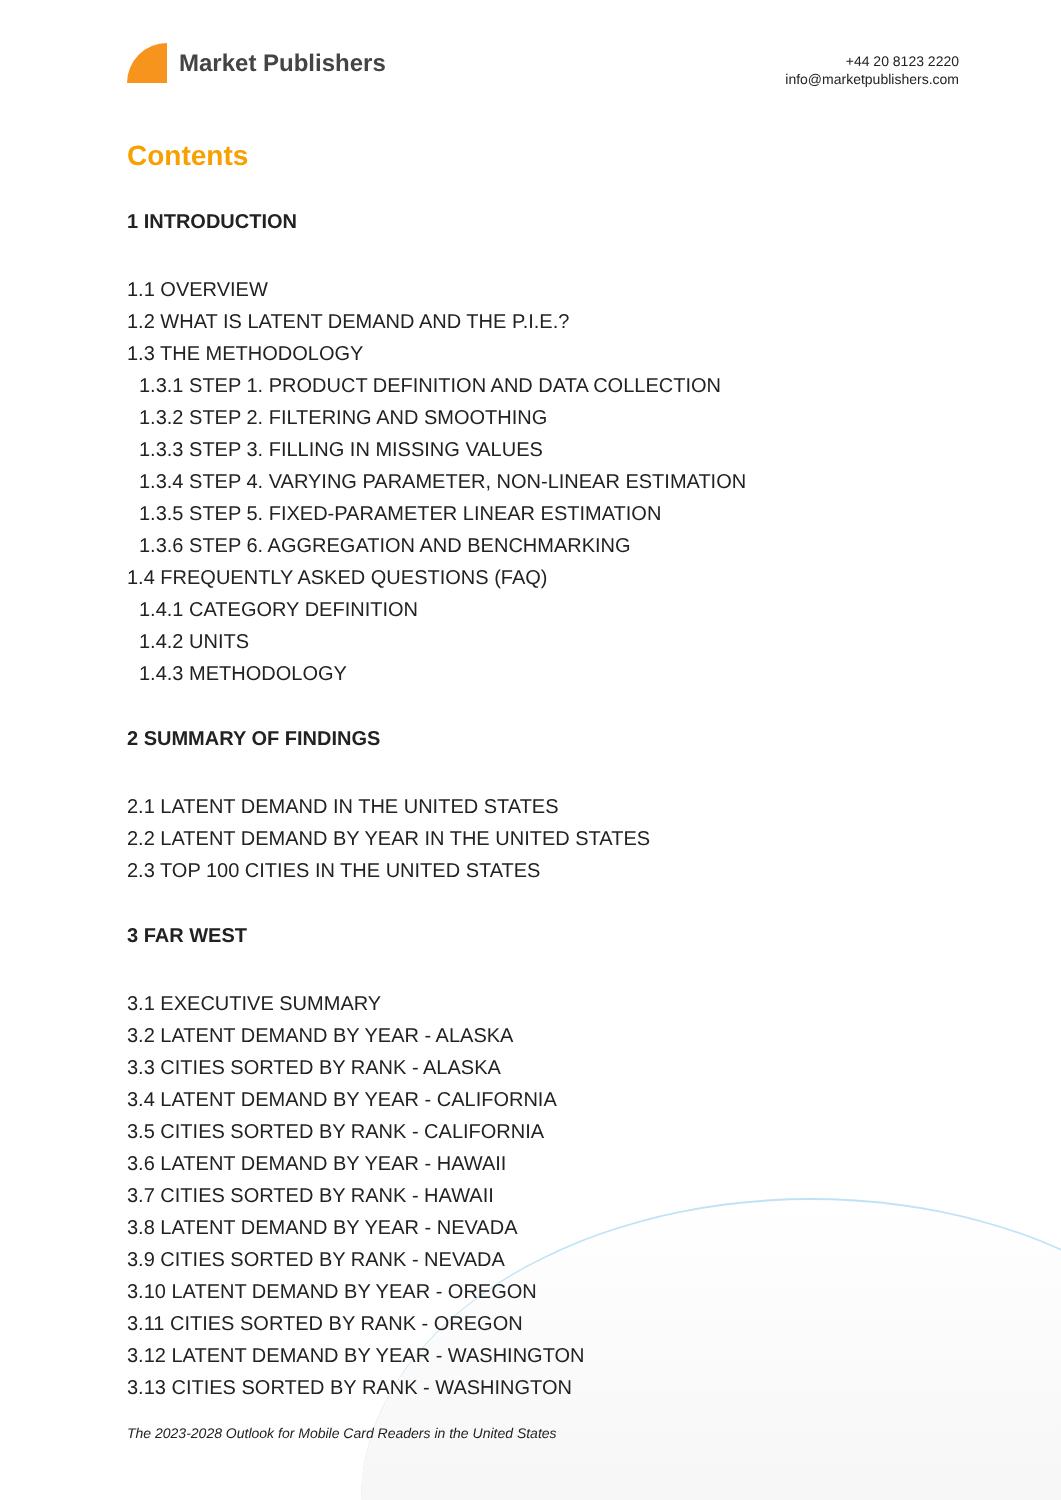Market Publishers
+44 20 8123 2220
info@marketpublishers.com
Contents
1 INTRODUCTION
1.1 OVERVIEW
1.2 WHAT IS LATENT DEMAND AND THE P.I.E.?
1.3 THE METHODOLOGY
1.3.1 STEP 1. PRODUCT DEFINITION AND DATA COLLECTION
1.3.2 STEP 2. FILTERING AND SMOOTHING
1.3.3 STEP 3. FILLING IN MISSING VALUES
1.3.4 STEP 4. VARYING PARAMETER, NON-LINEAR ESTIMATION
1.3.5 STEP 5. FIXED-PARAMETER LINEAR ESTIMATION
1.3.6 STEP 6. AGGREGATION AND BENCHMARKING
1.4 FREQUENTLY ASKED QUESTIONS (FAQ)
1.4.1 CATEGORY DEFINITION
1.4.2 UNITS
1.4.3 METHODOLOGY
2 SUMMARY OF FINDINGS
2.1 LATENT DEMAND IN THE UNITED STATES
2.2 LATENT DEMAND BY YEAR IN THE UNITED STATES
2.3 TOP 100 CITIES IN THE UNITED STATES
3 FAR WEST
3.1 EXECUTIVE SUMMARY
3.2 LATENT DEMAND BY YEAR - ALASKA
3.3 CITIES SORTED BY RANK - ALASKA
3.4 LATENT DEMAND BY YEAR - CALIFORNIA
3.5 CITIES SORTED BY RANK - CALIFORNIA
3.6 LATENT DEMAND BY YEAR - HAWAII
3.7 CITIES SORTED BY RANK - HAWAII
3.8 LATENT DEMAND BY YEAR - NEVADA
3.9 CITIES SORTED BY RANK - NEVADA
3.10 LATENT DEMAND BY YEAR - OREGON
3.11 CITIES SORTED BY RANK - OREGON
3.12 LATENT DEMAND BY YEAR - WASHINGTON
3.13 CITIES SORTED BY RANK - WASHINGTON
The 2023-2028 Outlook for Mobile Card Readers in the United States